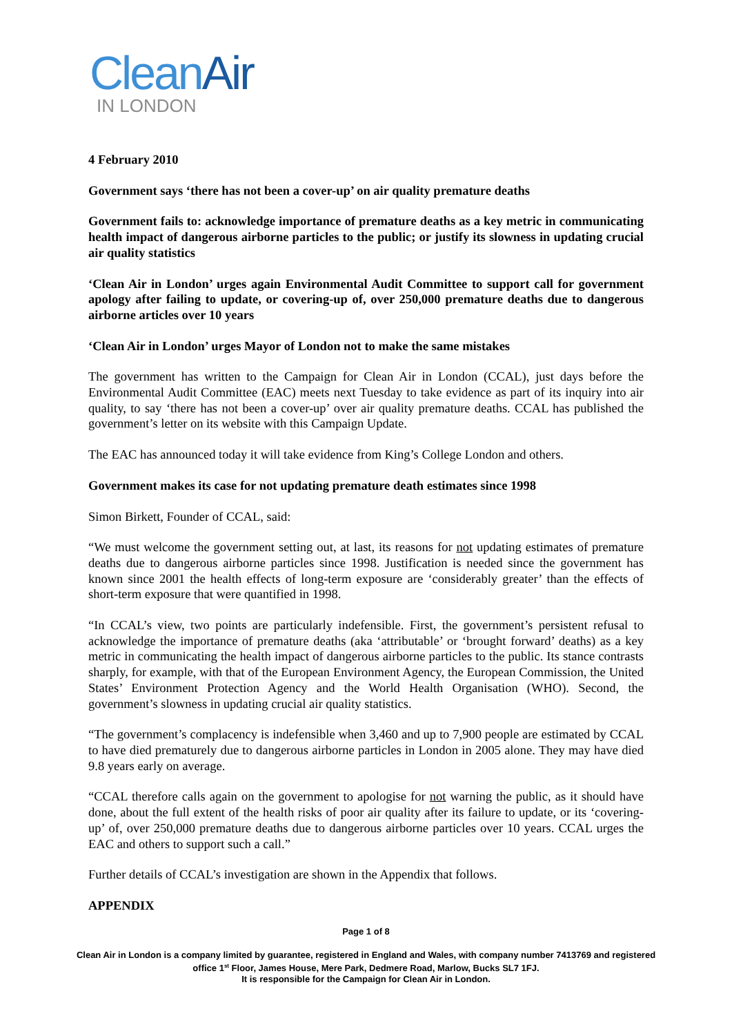Clean Air
IN LONDON
4 February 2010
Government says ‘there has not been a cover-up’ on air quality premature deaths
Government fails to: acknowledge importance of premature deaths as a key metric in communicating health impact of dangerous airborne particles to the public; or justify its slowness in updating crucial air quality statistics
‘Clean Air in London’ urges again Environmental Audit Committee to support call for government apology after failing to update, or covering-up of, over 250,000 premature deaths due to dangerous airborne articles over 10 years
‘Clean Air in London’ urges Mayor of London not to make the same mistakes
The government has written to the Campaign for Clean Air in London (CCAL), just days before the Environmental Audit Committee (EAC) meets next Tuesday to take evidence as part of its inquiry into air quality, to say ‘there has not been a cover-up’ over air quality premature deaths. CCAL has published the government’s letter on its website with this Campaign Update.
The EAC has announced today it will take evidence from King’s College London and others.
Government makes its case for not updating premature death estimates since 1998
Simon Birkett, Founder of CCAL, said:
“We must welcome the government setting out, at last, its reasons for not updating estimates of premature deaths due to dangerous airborne particles since 1998. Justification is needed since the government has known since 2001 the health effects of long-term exposure are ‘considerably greater’ than the effects of short-term exposure that were quantified in 1998.
“In CCAL’s view, two points are particularly indefensible. First, the government’s persistent refusal to acknowledge the importance of premature deaths (aka ‘attributable’ or ‘brought forward’ deaths) as a key metric in communicating the health impact of dangerous airborne particles to the public. Its stance contrasts sharply, for example, with that of the European Environment Agency, the European Commission, the United States’ Environment Protection Agency and the World Health Organisation (WHO). Second, the government’s slowness in updating crucial air quality statistics.
“The government’s complacency is indefensible when 3,460 and up to 7,900 people are estimated by CCAL to have died prematurely due to dangerous airborne particles in London in 2005 alone. They may have died 9.8 years early on average.
“CCAL therefore calls again on the government to apologise for not warning the public, as it should have done, about the full extent of the health risks of poor air quality after its failure to update, or its ‘covering-up’ of, over 250,000 premature deaths due to dangerous airborne particles over 10 years. CCAL urges the EAC and others to support such a call.”
Further details of CCAL’s investigation are shown in the Appendix that follows.
APPENDIX
Page 1 of 8
Clean Air in London is a company limited by guarantee, registered in England and Wales, with company number 7413769 and registered office 1<sup>st</sup> Floor, James House, Mere Park, Dedmere Road, Marlow, Bucks SL7 1FJ.
It is responsible for the Campaign for Clean Air in London.